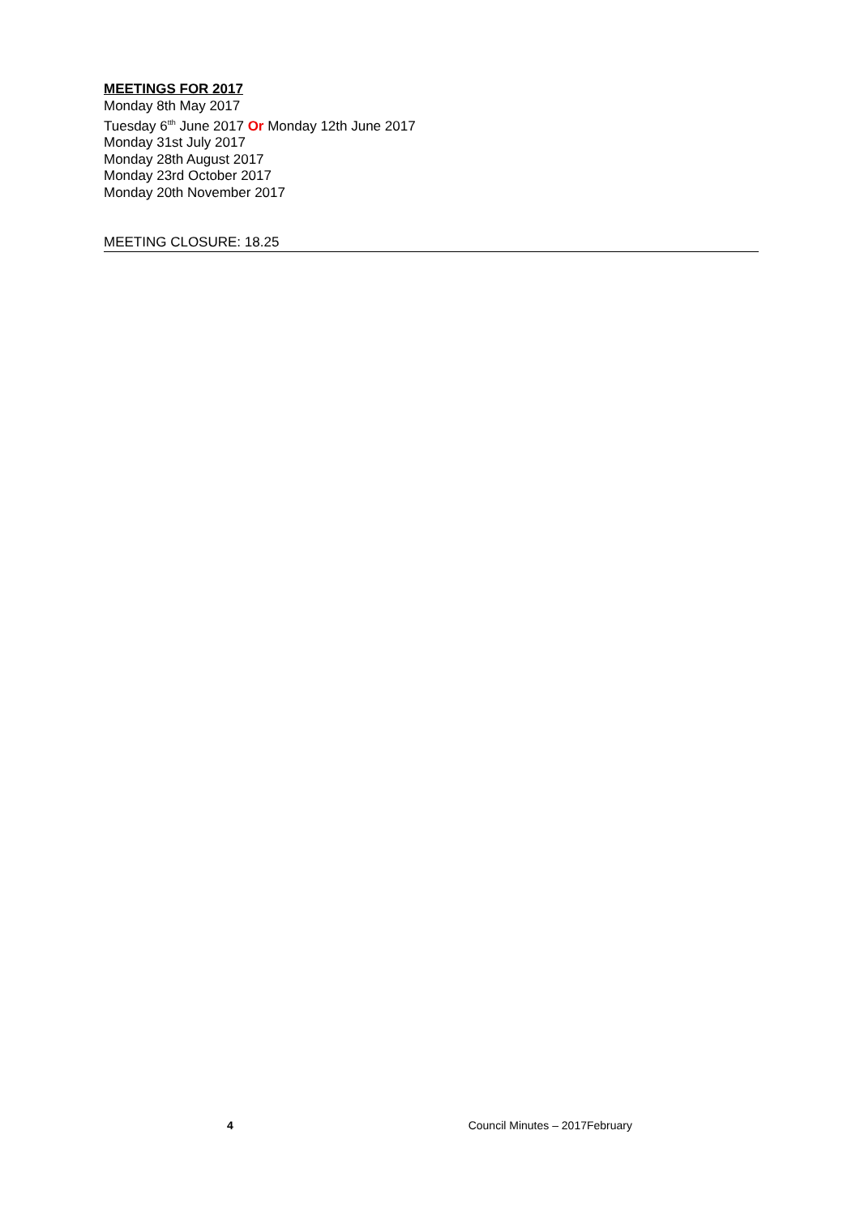MEETINGS FOR 2017
Monday 8th May 2017
Tuesday 6<sup>tth</sup> June 2017 Or Monday 12th June 2017
Monday 31st July 2017
Monday 28th August 2017
Monday 23rd October 2017
Monday 20th November 2017
MEETING CLOSURE: 18.25
4 Council Minutes – 2017February